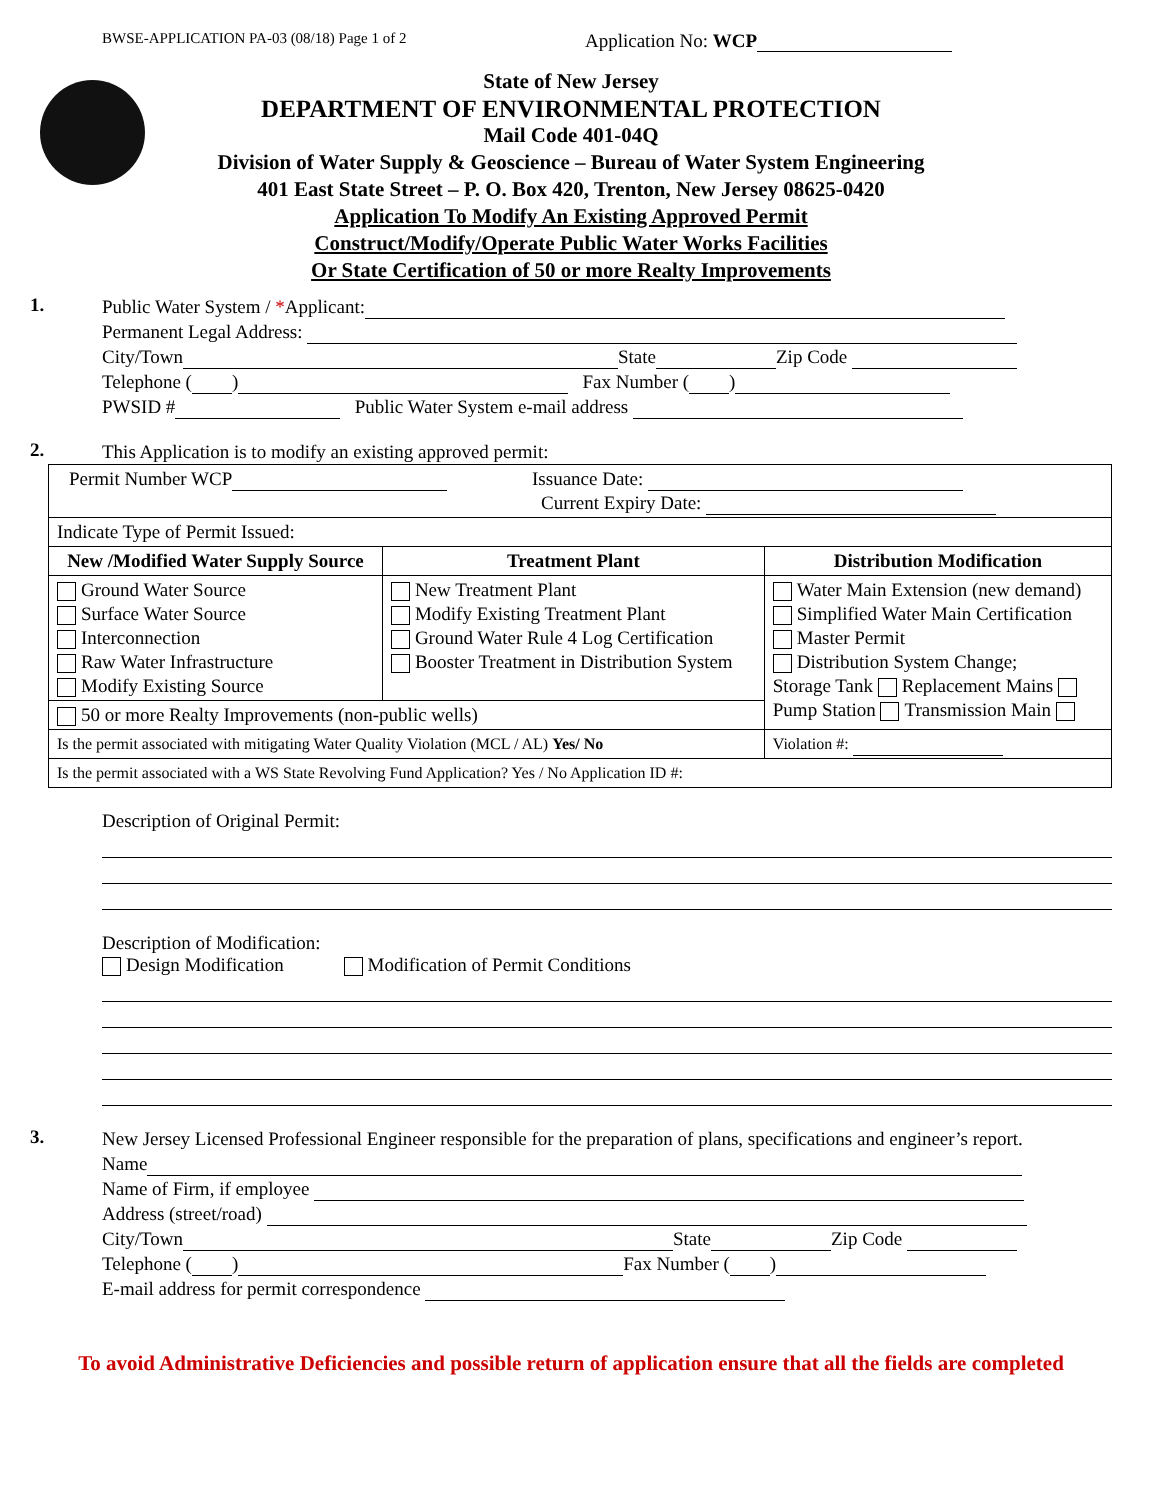BWSE-APPLICATION PA-03 (08/18) Page 1 of 2 Application No: WCP
State of New Jersey
DEPARTMENT OF ENVIRONMENTAL PROTECTION
Mail Code 401-04Q
Division of Water Supply & Geoscience – Bureau of Water System Engineering
401 East State Street – P. O. Box 420, Trenton, New Jersey 08625-0420
Application To Modify An Existing Approved Permit
Construct/Modify/Operate Public Water Works Facilities
Or State Certification of 50 or more Realty Improvements
1.
Public Water System / *Applicant:
Permanent Legal Address:
City/Town State Zip Code
Telephone ( ) Fax Number ( )
PWSID # Public Water System e-mail address
2.
This Application is to modify an existing approved permit:
| Permit Number WCP Issuance Date: Current Expiry Date: | | |
| Indicate Type of Permit Issued: | | |
| New /Modified Water Supply Source | Treatment Plant | Distribution Modification |
| Ground Water Source Surface Water Source Interconnection Raw Water Infrastructure Modify Existing Source | New Treatment Plant Modify Existing Treatment Plant Ground Water Rule 4 Log Certification Booster Treatment in Distribution System | Water Main Extension (new demand) Simplified Water Main Certification Master Permit Distribution System Change; Storage Tank Replacement Mains Pump Station Transmission Main |
| 50 or more Realty Improvements (non-public wells) | | |
| Is the permit associated with mitigating Water Quality Violation (MCL / AL) Yes/ No | | Violation #: |
| Is the permit associated with a WS State Revolving Fund Application? Yes / No Application ID #: | | |
Description of Original Permit:
Description of Modification:
Design Modification Modification of Permit Conditions
3.
New Jersey Licensed Professional Engineer responsible for the preparation of plans, specifications and engineer’s report.
Name
Name of Firm, if employee
Address (street/road)
City/Town State Zip Code
Telephone ( ) Fax Number ( )
E-mail address for permit correspondence
To avoid Administrative Deficiencies and possible return of application ensure that all the fields are completed